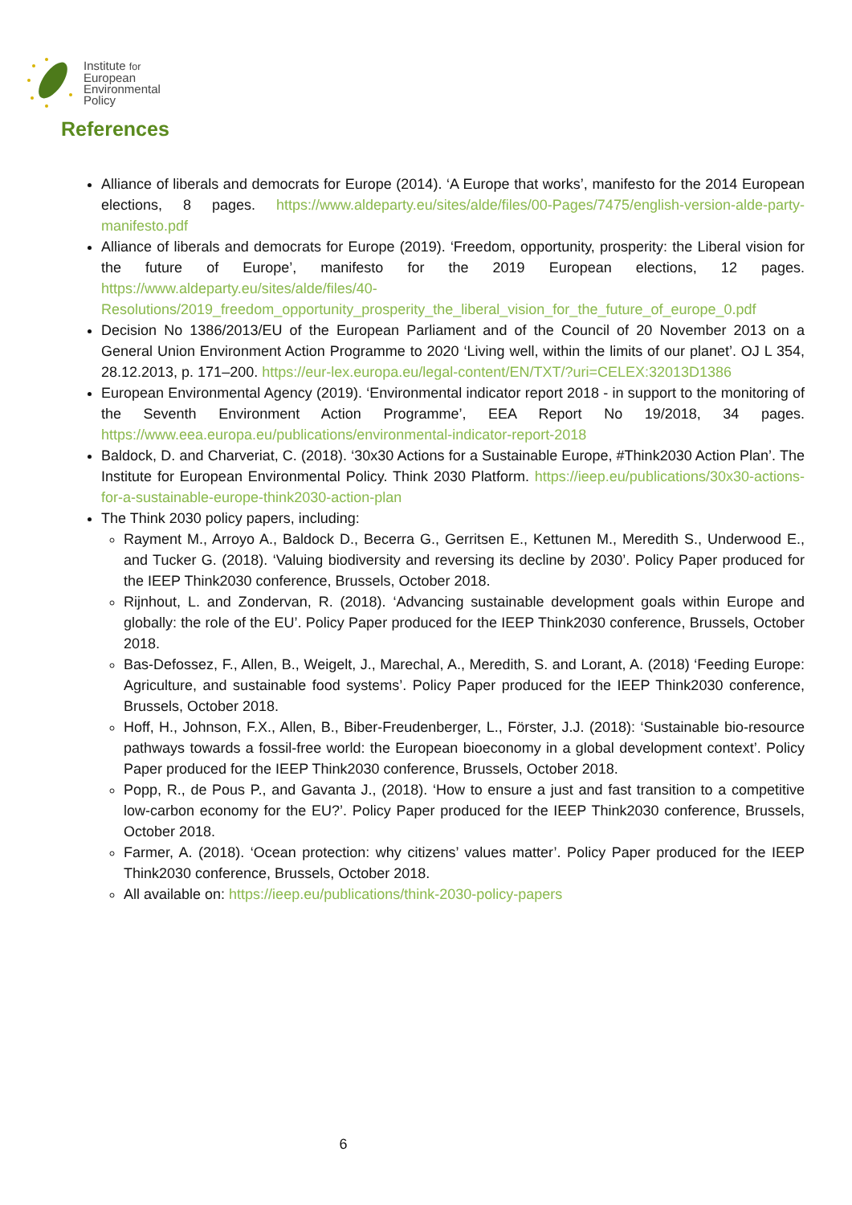Institute for
European
Environmental
Policy
References
Alliance of liberals and democrats for Europe (2014). ‘A Europe that works’, manifesto for the 2014 European elections, 8 pages. https://www.aldeparty.eu/sites/alde/files/00-Pages/7475/english-version-alde-party-manifesto.pdf
Alliance of liberals and democrats for Europe (2019). ‘Freedom, opportunity, prosperity: the Liberal vision for the future of Europe’, manifesto for the 2019 European elections, 12 pages. https://www.aldeparty.eu/sites/alde/files/40-Resolutions/2019_freedom_opportunity_prosperity_the_liberal_vision_for_the_future_of_europe_0.pdf
Decision No 1386/2013/EU of the European Parliament and of the Council of 20 November 2013 on a General Union Environment Action Programme to 2020 ‘Living well, within the limits of our planet’. OJ L 354, 28.12.2013, p. 171–200. https://eur-lex.europa.eu/legal-content/EN/TXT/?uri=CELEX:32013D1386
European Environmental Agency (2019). ‘Environmental indicator report 2018 - in support to the monitoring of the Seventh Environment Action Programme’, EEA Report No 19/2018, 34 pages. https://www.eea.europa.eu/publications/environmental-indicator-report-2018
Baldock, D. and Charveriat, C. (2018). ‘30x30 Actions for a Sustainable Europe, #Think2030 Action Plan’. The Institute for European Environmental Policy. Think 2030 Platform. https://ieep.eu/publications/30x30-actions-for-a-sustainable-europe-think2030-action-plan
The Think 2030 policy papers, including:
Rayment M., Arroyo A., Baldock D., Becerra G., Gerritsen E., Kettunen M., Meredith S., Underwood E., and Tucker G. (2018). ‘Valuing biodiversity and reversing its decline by 2030’. Policy Paper produced for the IEEP Think2030 conference, Brussels, October 2018.
Rijnhout, L. and Zondervan, R. (2018). ‘Advancing sustainable development goals within Europe and globally: the role of the EU’. Policy Paper produced for the IEEP Think2030 conference, Brussels, October 2018.
Bas-Defossez, F., Allen, B., Weigelt, J., Marechal, A., Meredith, S. and Lorant, A. (2018) ‘Feeding Europe: Agriculture, and sustainable food systems’. Policy Paper produced for the IEEP Think2030 conference, Brussels, October 2018.
Hoff, H., Johnson, F.X., Allen, B., Biber-Freudenberger, L., Förster, J.J. (2018): ‘Sustainable bio-resource pathways towards a fossil-free world: the European bioeconomy in a global development context’. Policy Paper produced for the IEEP Think2030 conference, Brussels, October 2018.
Popp, R., de Pous P., and Gavanta J., (2018). ‘How to ensure a just and fast transition to a competitive low-carbon economy for the EU?’. Policy Paper produced for the IEEP Think2030 conference, Brussels, October 2018.
Farmer, A. (2018). ‘Ocean protection: why citizens’ values matter’. Policy Paper produced for the IEEP Think2030 conference, Brussels, October 2018.
All available on: https://ieep.eu/publications/think-2030-policy-papers
6